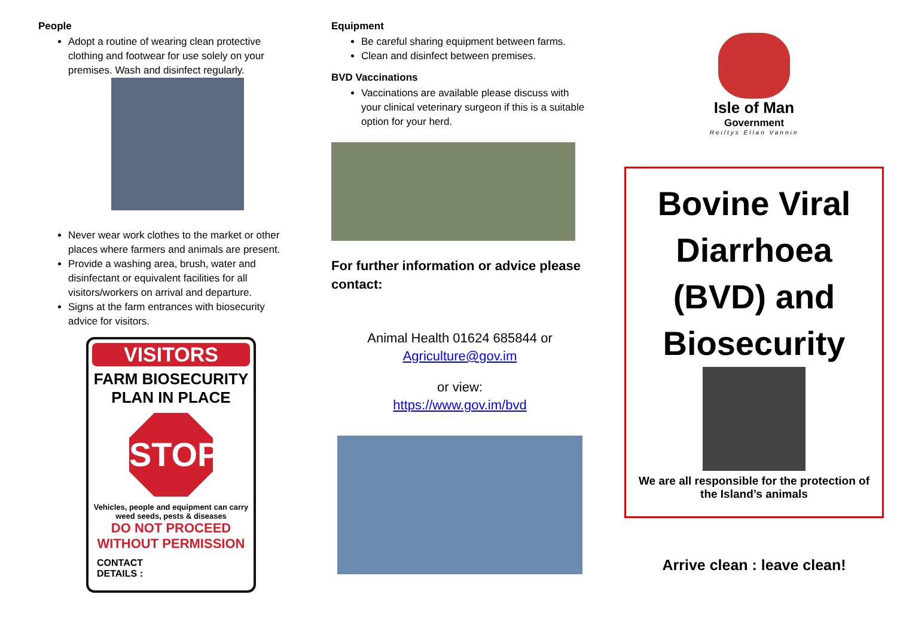People
Adopt a routine of wearing clean protective clothing and footwear for use solely on your premises. Wash and disinfect regularly.
Never wear work clothes to the market or other places where farmers and animals are present.
Provide a washing area, brush, water and disinfectant or equivalent facilities for all visitors/workers on arrival and departure.
Signs at the farm entrances with biosecurity advice for visitors.
VISITORS
FARM BIOSECURITY
PLAN IN PLACE
STOP
Vehicles, people and equipment can carry weed seeds, pests & diseases
DO NOT PROCEED
WITHOUT PERMISSION
CONTACT
DETAILS :
Equipment
Be careful sharing equipment between farms.
Clean and disinfect between premises.
BVD Vaccinations
Vaccinations are available please discuss with your clinical veterinary surgeon if this is a suitable option for your herd.
For further information or advice please contact:
Animal Health 01624 685844 or
Agriculture@gov.im
or view:
https://www.gov.im/bvd
Isle of Man
Government
Reiltys Ellan Vannin
Bovine Viral Diarrhoea (BVD) and Biosecurity
We are all responsible for the protection of the Island’s animals
Arrive clean : leave clean!